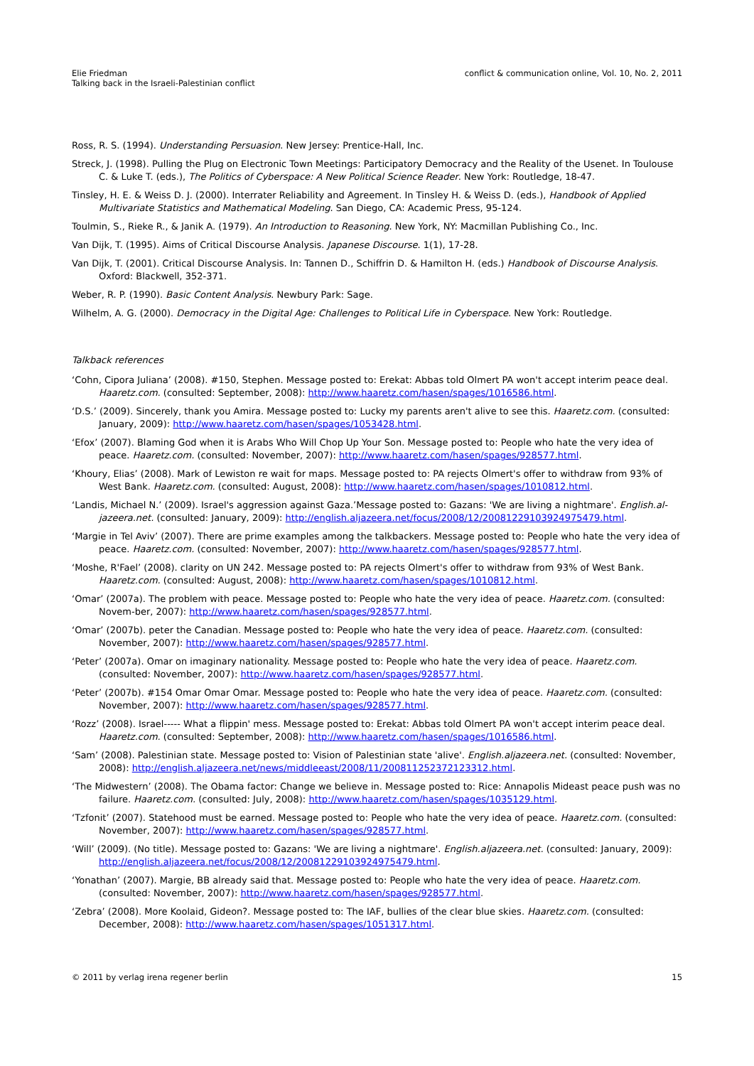Elie Friedman
Talking back in the Israeli-Palestinian conflict
conflict & communication online, Vol. 10, No. 2, 2011
Ross, R. S. (1994). Understanding Persuasion. New Jersey: Prentice-Hall, Inc.
Streck, J. (1998). Pulling the Plug on Electronic Town Meetings: Participatory Democracy and the Reality of the Usenet. In Toulouse C. & Luke T. (eds.), The Politics of Cyberspace: A New Political Science Reader. New York: Routledge, 18-47.
Tinsley, H. E. & Weiss D. J. (2000). Interrater Reliability and Agreement. In Tinsley H. & Weiss D. (eds.), Handbook of Applied Multivariate Statistics and Mathematical Modeling. San Diego, CA: Academic Press, 95-124.
Toulmin, S., Rieke R., & Janik A. (1979). An Introduction to Reasoning. New York, NY: Macmillan Publishing Co., Inc.
Van Dijk, T. (1995). Aims of Critical Discourse Analysis. Japanese Discourse. 1(1), 17-28.
Van Dijk, T. (2001). Critical Discourse Analysis. In: Tannen D., Schiffrin D. & Hamilton H. (eds.) Handbook of Discourse Analysis. Oxford: Blackwell, 352-371.
Weber, R. P. (1990). Basic Content Analysis. Newbury Park: Sage.
Wilhelm, A. G. (2000). Democracy in the Digital Age: Challenges to Political Life in Cyberspace. New York: Routledge.
Talkback references
‘Cohn, Cipora Juliana’ (2008). #150, Stephen. Message posted to: Erekat: Abbas told Olmert PA won't accept interim peace deal. Haaretz.com. (consulted: September, 2008): http://www.haaretz.com/hasen/spages/1016586.html.
‘D.S.’ (2009). Sincerely, thank you Amira. Message posted to: Lucky my parents aren't alive to see this. Haaretz.com. (consulted: January, 2009): http://www.haaretz.com/hasen/spages/1053428.html.
‘Efox’ (2007). Blaming God when it is Arabs Who Will Chop Up Your Son. Message posted to: People who hate the very idea of peace. Haaretz.com. (consulted: November, 2007): http://www.haaretz.com/hasen/spages/928577.html.
‘Khoury, Elias’ (2008). Mark of Lewiston re wait for maps. Message posted to: PA rejects Olmert's offer to withdraw from 93% of West Bank. Haaretz.com. (consulted: August, 2008): http://www.haaretz.com/hasen/spages/1010812.html.
‘Landis, Michael N.’ (2009). Israel's aggression against Gaza.’Message posted to: Gazans: 'We are living a nightmare'. English.al-jazeera.net. (consulted: January, 2009): http://english.aljazeera.net/focus/2008/12/20081229103924975479.html.
‘Margie in Tel Aviv’ (2007). There are prime examples among the talkbackers. Message posted to: People who hate the very idea of peace. Haaretz.com. (consulted: November, 2007): http://www.haaretz.com/hasen/spages/928577.html.
‘Moshe, R'Fael’ (2008). clarity on UN 242. Message posted to: PA rejects Olmert's offer to withdraw from 93% of West Bank. Haaretz.com. (consulted: August, 2008): http://www.haaretz.com/hasen/spages/1010812.html.
‘Omar’ (2007a). The problem with peace. Message posted to: People who hate the very idea of peace. Haaretz.com. (consulted: Novem-ber, 2007): http://www.haaretz.com/hasen/spages/928577.html.
‘Omar’ (2007b). peter the Canadian. Message posted to: People who hate the very idea of peace. Haaretz.com. (consulted: November, 2007): http://www.haaretz.com/hasen/spages/928577.html.
‘Peter’ (2007a). Omar on imaginary nationality. Message posted to: People who hate the very idea of peace. Haaretz.com. (consulted: November, 2007): http://www.haaretz.com/hasen/spages/928577.html.
‘Peter’ (2007b). #154 Omar Omar Omar. Message posted to: People who hate the very idea of peace. Haaretz.com. (consulted: November, 2007): http://www.haaretz.com/hasen/spages/928577.html.
‘Rozz’ (2008). Israel----- What a flippin' mess. Message posted to: Erekat: Abbas told Olmert PA won't accept interim peace deal. Haaretz.com. (consulted: September, 2008): http://www.haaretz.com/hasen/spages/1016586.html.
‘Sam’ (2008). Palestinian state. Message posted to: Vision of Palestinian state 'alive'. English.aljazeera.net. (consulted: November, 2008): http://english.aljazeera.net/news/middleeast/2008/11/200811252372123312.html.
‘The Midwestern’ (2008). The Obama factor: Change we believe in. Message posted to: Rice: Annapolis Mideast peace push was no failure. Haaretz.com. (consulted: July, 2008): http://www.haaretz.com/hasen/spages/1035129.html.
‘Tzfonit’ (2007). Statehood must be earned. Message posted to: People who hate the very idea of peace. Haaretz.com. (consulted: November, 2007): http://www.haaretz.com/hasen/spages/928577.html.
‘Will’ (2009). (No title). Message posted to: Gazans: 'We are living a nightmare'. English.aljazeera.net. (consulted: January, 2009): http://english.aljazeera.net/focus/2008/12/20081229103924975479.html.
‘Yonathan’ (2007). Margie, BB already said that. Message posted to: People who hate the very idea of peace. Haaretz.com. (consulted: November, 2007): http://www.haaretz.com/hasen/spages/928577.html.
‘Zebra’ (2008). More Koolaid, Gideon?. Message posted to: The IAF, bullies of the clear blue skies. Haaretz.com. (consulted: December, 2008): http://www.haaretz.com/hasen/spages/1051317.html.
© 2011 by verlag irena regener berlin
15